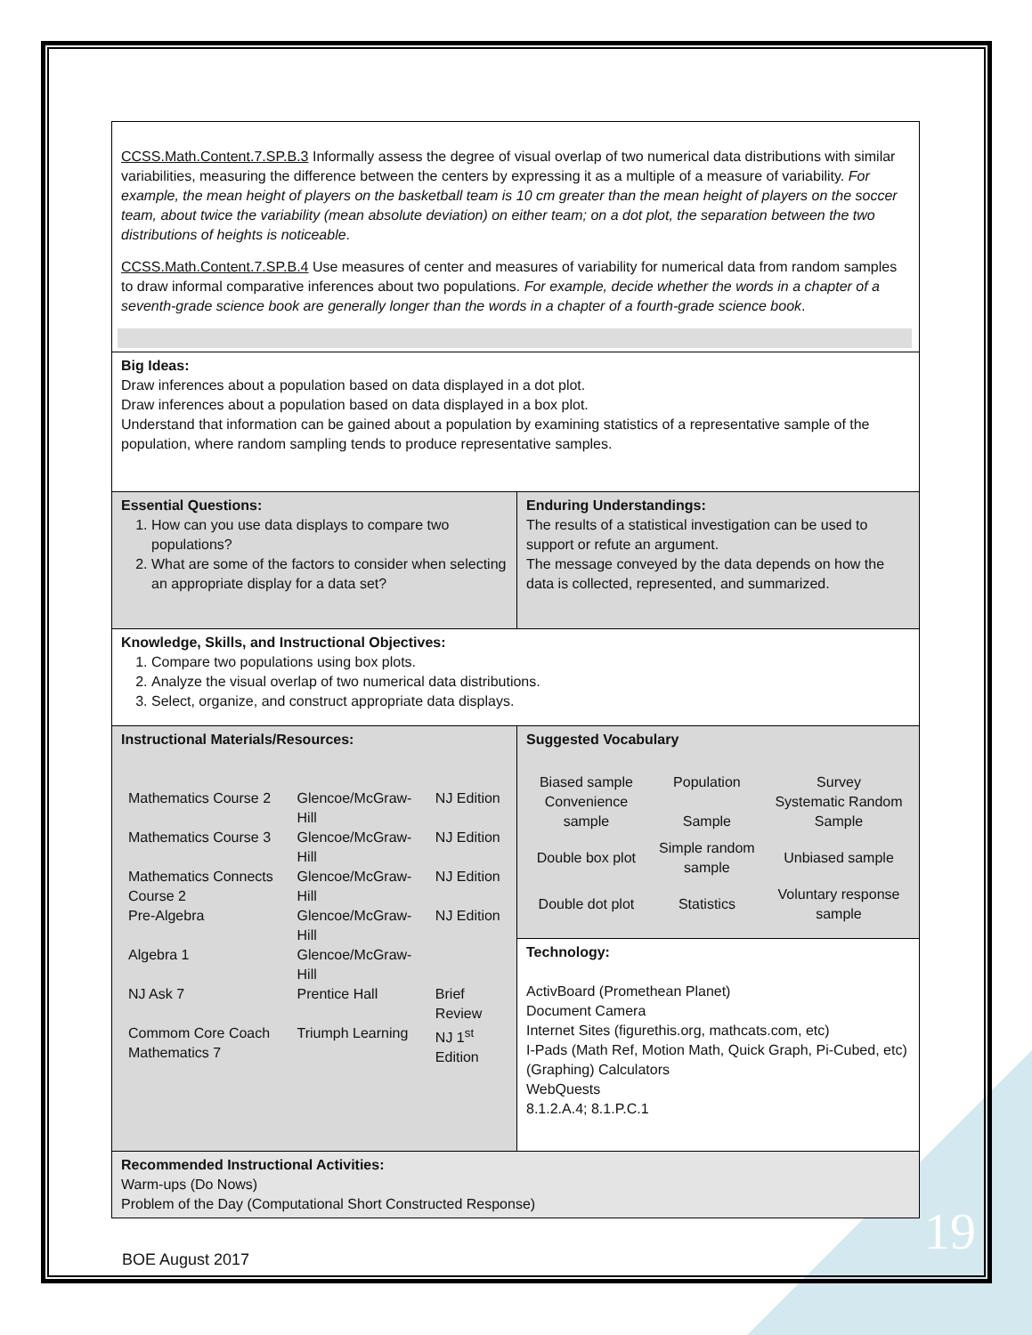| CCSS.Math.Content.7.SP.B.3 Informally assess the degree of visual overlap of two numerical data distributions with similar variabilities, measuring the difference between the centers by expressing it as a multiple of a measure of variability. For example, the mean height of players on the basketball team is 10 cm greater than the mean height of players on the soccer team, about twice the variability (mean absolute deviation) on either team; on a dot plot, the separation between the two distributions of heights is noticeable . CCSS.Math.Content.7.SP.B.4 Use measures of center and measures of variability for numerical data from random samples to draw informal comparative inferences about two populations. For example, decide whether the words in a chapter of a seventh-grade science book are generally longer than the words in a chapter of a fourth-grade science book . | |
| Big Ideas: Draw inferences about a population based on data displayed in a dot plot. Draw inferences about a population based on data displayed in a box plot. Understand that information can be gained about a population by examining statistics of a representative sample of the population, where random sampling tends to produce representative samples. | |
| Essential Questions: 1. How can you use data displays to compare two populations? 2. What are some of the factors to consider when selecting an appropriate display for a data set? | Enduring Understandings: The results of a statistical investigation can be used to support or refute an argument. The message conveyed by the data depends on how the data is collected, represented, and summarized. |
| Knowledge, Skills, and Instructional Objectives: 1. Compare two populations using box plots. 2. Analyze the visual overlap of two numerical data distributions. 3. Select, organize, and construct appropriate data displays. | |
| Instructional Materials/Resources: / Mathematics Course 2 / Glencoe/McGraw-Hill / NJ Edition / / Mathematics Course 3 / Glencoe/McGraw-Hill / NJ Edition / / Mathematics Connects Course 2 / Glencoe/McGraw-Hill / NJ Edition / / Pre-Algebra / Glencoe/McGraw-Hill / NJ Edition / / Algebra 1 / Glencoe/McGraw-Hill / / / NJ Ask 7 / Prentice Hall / Brief Review / / Commom Core Coach Mathematics 7 / Triumph Learning / NJ 1<sup>st</sup> Edition / | Suggested Vocabulary / Biased sample Convenience sample / Population Sample / Survey Systematic Random Sample / / Double box plot / Simple random sample / Unbiased sample / / Double dot plot / Statistics / Voluntary response sample / |
| | Technology: ActivBoard (Promethean Planet) Document Camera Internet Sites (figurethis.org, mathcats.com, etc) I-Pads (Math Ref, Motion Math, Quick Graph, Pi-Cubed, etc) (Graphing) Calculators WebQuests 8.1.2.A.4; 8.1.P.C.1 |
| Recommended Instructional Activities: Warm-ups (Do Nows) Problem of the Day (Computational Short Constructed Response) | |
19
BOE August 2017